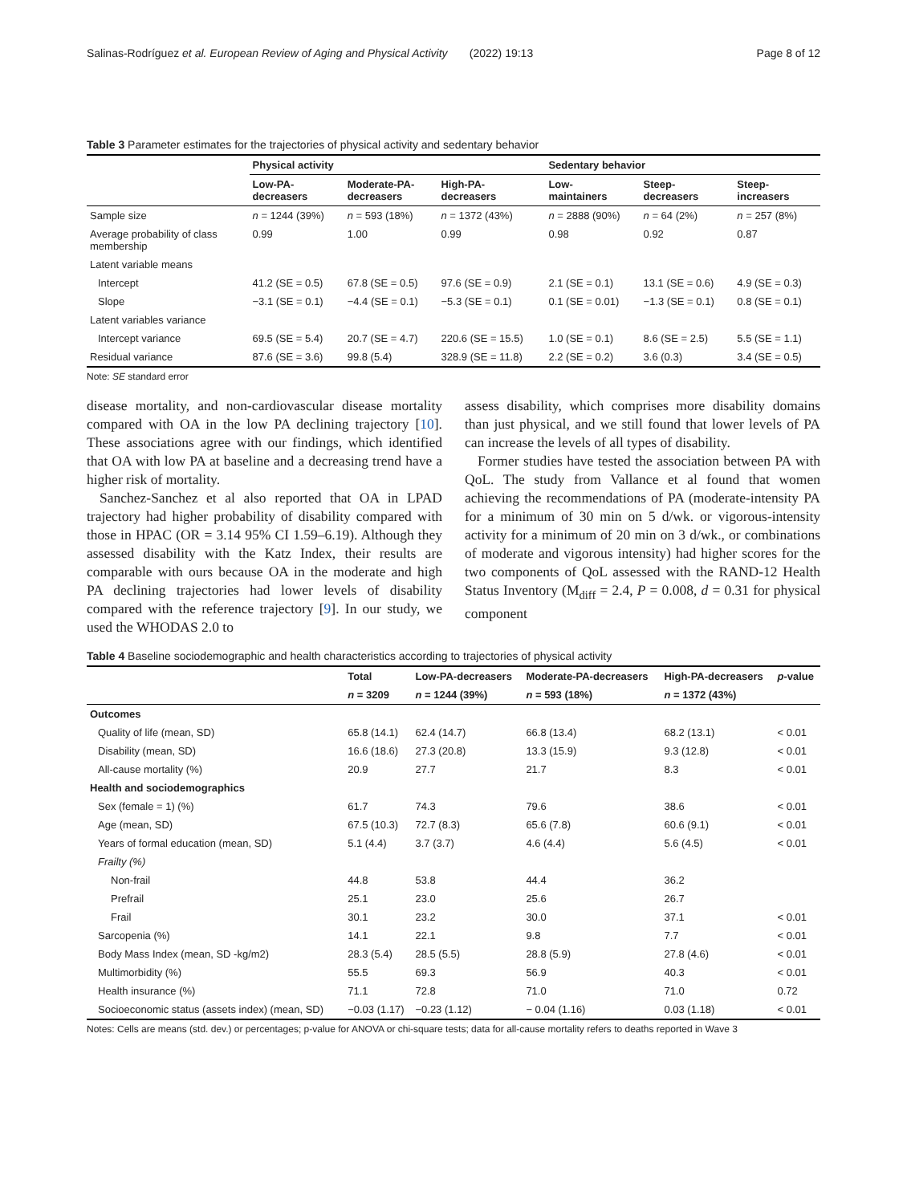Salinas-Rodríguez et al. European Review of Aging and Physical Activity (2022) 19:13 Page 8 of 12
Table 3 Parameter estimates for the trajectories of physical activity and sedentary behavior
| | Physical activity | | | Sedentary behavior | | |
| --- | --- | --- | --- | --- | --- | --- |
| | Low-PA- decreasers | Moderate-PA- decreasers | High-PA- decreasers | Low- maintainers | Steep- decreasers | Steep- increasers |
| Sample size | n = 1244 (39%) | n = 593 (18%) | n = 1372 (43%) | n = 2888 (90%) | n = 64 (2%) | n = 257 (8%) |
| Average probability of class membership | 0.99 | 1.00 | 0.99 | 0.98 | 0.92 | 0.87 |
| Latent variable means | | | | | | |
| Intercept | 41.2 (SE = 0.5) | 67.8 (SE = 0.5) | 97.6 (SE = 0.9) | 2.1 (SE = 0.1) | 13.1 (SE = 0.6) | 4.9 (SE = 0.3) |
| Slope | −3.1 (SE = 0.1) | −4.4 (SE = 0.1) | −5.3 (SE = 0.1) | 0.1 (SE = 0.01) | −1.3 (SE = 0.1) | 0.8 (SE = 0.1) |
| Latent variables variance | | | | | | |
| Intercept variance | 69.5 (SE = 5.4) | 20.7 (SE = 4.7) | 220.6 (SE = 15.5) | 1.0 (SE = 0.1) | 8.6 (SE = 2.5) | 5.5 (SE = 1.1) |
| Residual variance | 87.6 (SE = 3.6) | 99.8 (5.4) | 328.9 (SE = 11.8) | 2.2 (SE = 0.2) | 3.6 (0.3) | 3.4 (SE = 0.5) |
Note: SE standard error
disease mortality, and non-cardiovascular disease mortality compared with OA in the low PA declining trajectory [10]. These associations agree with our findings, which identified that OA with low PA at baseline and a decreasing trend have a higher risk of mortality.
Sanchez-Sanchez et al also reported that OA in LPAD trajectory had higher probability of disability compared with those in HPAC (OR = 3.14 95% CI 1.59–6.19). Although they assessed disability with the Katz Index, their results are comparable with ours because OA in the moderate and high PA declining trajectories had lower levels of disability compared with the reference trajectory [9]. In our study, we used the WHODAS 2.0 to
assess disability, which comprises more disability domains than just physical, and we still found that lower levels of PA can increase the levels of all types of disability.
Former studies have tested the association between PA with QoL. The study from Vallance et al found that women achieving the recommendations of PA (moderate-intensity PA for a minimum of 30 min on 5 d/wk. or vigorous-intensity activity for a minimum of 20 min on 3 d/wk., or combinations of moderate and vigorous intensity) had higher scores for the two components of QoL assessed with the RAND-12 Health Status Inventory (M<sub>diff</sub> = 2.4, P = 0.008, d = 0.31 for physical component
Table 4 Baseline sociodemographic and health characteristics according to trajectories of physical activity
| | Total | Low-PA-decreasers | Moderate-PA-decreasers | High-PA-decreasers | p -value |
| --- | --- | --- | --- | --- | --- |
| | n = 3209 | n = 1244 (39%) | n = 593 (18%) | n = 1372 (43%) | |
| Outcomes | | | | | |
| Quality of life (mean, SD) | 65.8 (14.1) | 62.4 (14.7) | 66.8 (13.4) | 68.2 (13.1) | < 0.01 |
| Disability (mean, SD) | 16.6 (18.6) | 27.3 (20.8) | 13.3 (15.9) | 9.3 (12.8) | < 0.01 |
| All-cause mortality (%) | 20.9 | 27.7 | 21.7 | 8.3 | < 0.01 |
| Health and sociodemographics | | | | | |
| Sex (female = 1) (%) | 61.7 | 74.3 | 79.6 | 38.6 | < 0.01 |
| Age (mean, SD) | 67.5 (10.3) | 72.7 (8.3) | 65.6 (7.8) | 60.6 (9.1) | < 0.01 |
| Years of formal education (mean, SD) | 5.1 (4.4) | 3.7 (3.7) | 4.6 (4.4) | 5.6 (4.5) | < 0.01 |
| Frailty (%) | | | | | |
| Non-frail | 44.8 | 53.8 | 44.4 | 36.2 | |
| Prefrail | 25.1 | 23.0 | 25.6 | 26.7 | |
| Frail | 30.1 | 23.2 | 30.0 | 37.1 | < 0.01 |
| Sarcopenia (%) | 14.1 | 22.1 | 9.8 | 7.7 | < 0.01 |
| Body Mass Index (mean, SD -kg/m2) | 28.3 (5.4) | 28.5 (5.5) | 28.8 (5.9) | 27.8 (4.6) | < 0.01 |
| Multimorbidity (%) | 55.5 | 69.3 | 56.9 | 40.3 | < 0.01 |
| Health insurance (%) | 71.1 | 72.8 | 71.0 | 71.0 | 0.72 |
| Socioeconomic status (assets index) (mean, SD) | −0.03 (1.17) | −0.23 (1.12) | − 0.04 (1.16) | 0.03 (1.18) | < 0.01 |
Notes: Cells are means (std. dev.) or percentages; p-value for ANOVA or chi-square tests; data for all-cause mortality refers to deaths reported in Wave 3